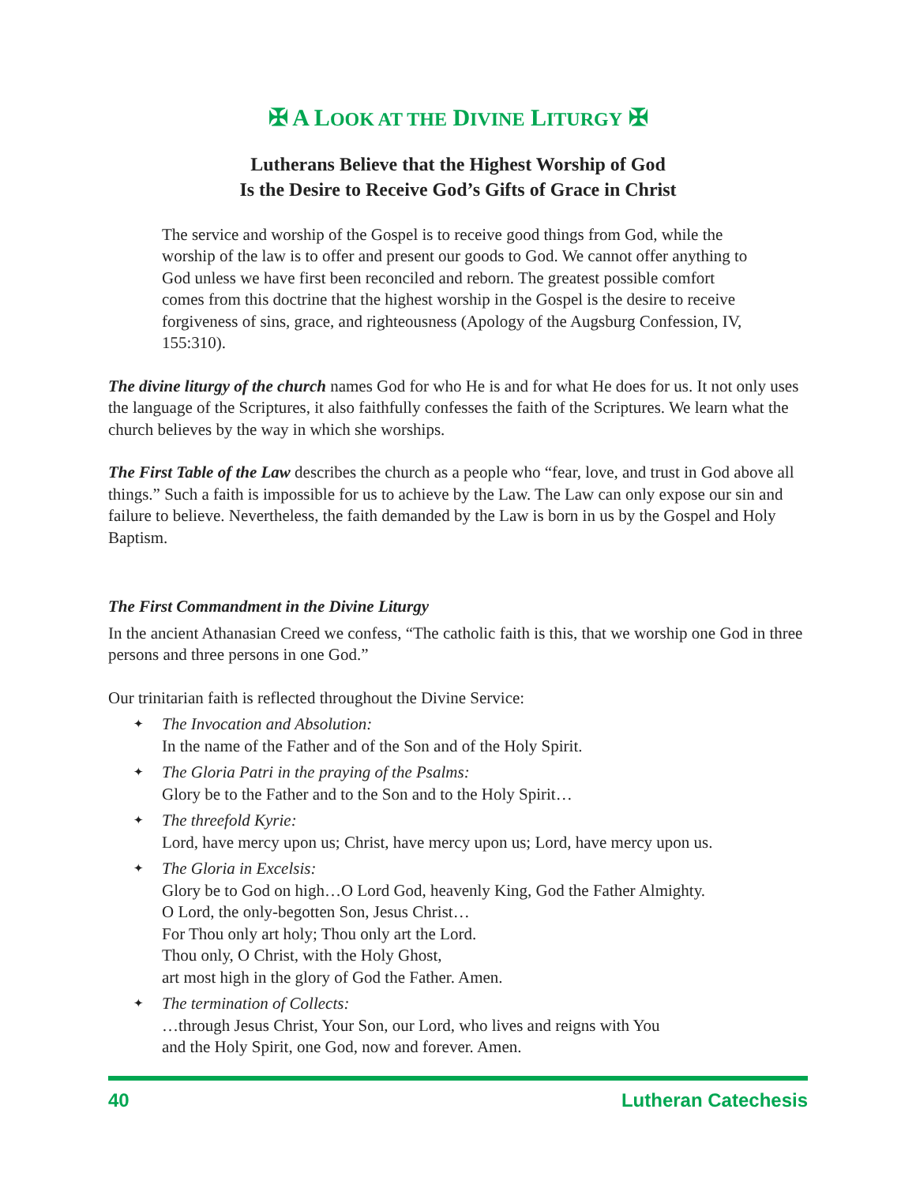✠ A LOOK AT THE DIVINE LITURGY ✠
Lutherans Believe that the Highest Worship of God
Is the Desire to Receive God’s Gifts of Grace in Christ
The service and worship of the Gospel is to receive good things from God, while the worship of the law is to offer and present our goods to God. We cannot offer anything to God unless we have first been reconciled and reborn. The greatest possible comfort comes from this doctrine that the highest worship in the Gospel is the desire to receive forgiveness of sins, grace, and righteousness (Apology of the Augsburg Confession, IV, 155:310).
The divine liturgy of the church names God for who He is and for what He does for us. It not only uses the language of the Scriptures, it also faithfully confesses the faith of the Scriptures. We learn what the church believes by the way in which she worships.
The First Table of the Law describes the church as a people who “fear, love, and trust in God above all things.” Such a faith is impossible for us to achieve by the Law. The Law can only expose our sin and failure to believe. Nevertheless, the faith demanded by the Law is born in us by the Gospel and Holy Baptism.
The First Commandment in the Divine Liturgy
In the ancient Athanasian Creed we confess, “The catholic faith is this, that we worship one God in three persons and three persons in one God.”
Our trinitarian faith is reflected throughout the Divine Service:
✦ The Invocation and Absolution:
In the name of the Father and of the Son and of the Holy Spirit.
✦ The Gloria Patri in the praying of the Psalms:
Glory be to the Father and to the Son and to the Holy Spirit…
✦ The threefold Kyrie:
Lord, have mercy upon us; Christ, have mercy upon us; Lord, have mercy upon us.
✦ The Gloria in Excelsis:
Glory be to God on high…O Lord God, heavenly King, God the Father Almighty.
O Lord, the only-begotten Son, Jesus Christ…
For Thou only art holy; Thou only art the Lord.
Thou only, O Christ, with the Holy Ghost,
art most high in the glory of God the Father. Amen.
✦ The termination of Collects:
…through Jesus Christ, Your Son, our Lord, who lives and reigns with You
and the Holy Spirit, one God, now and forever. Amen.
40 Lutheran Catechesis